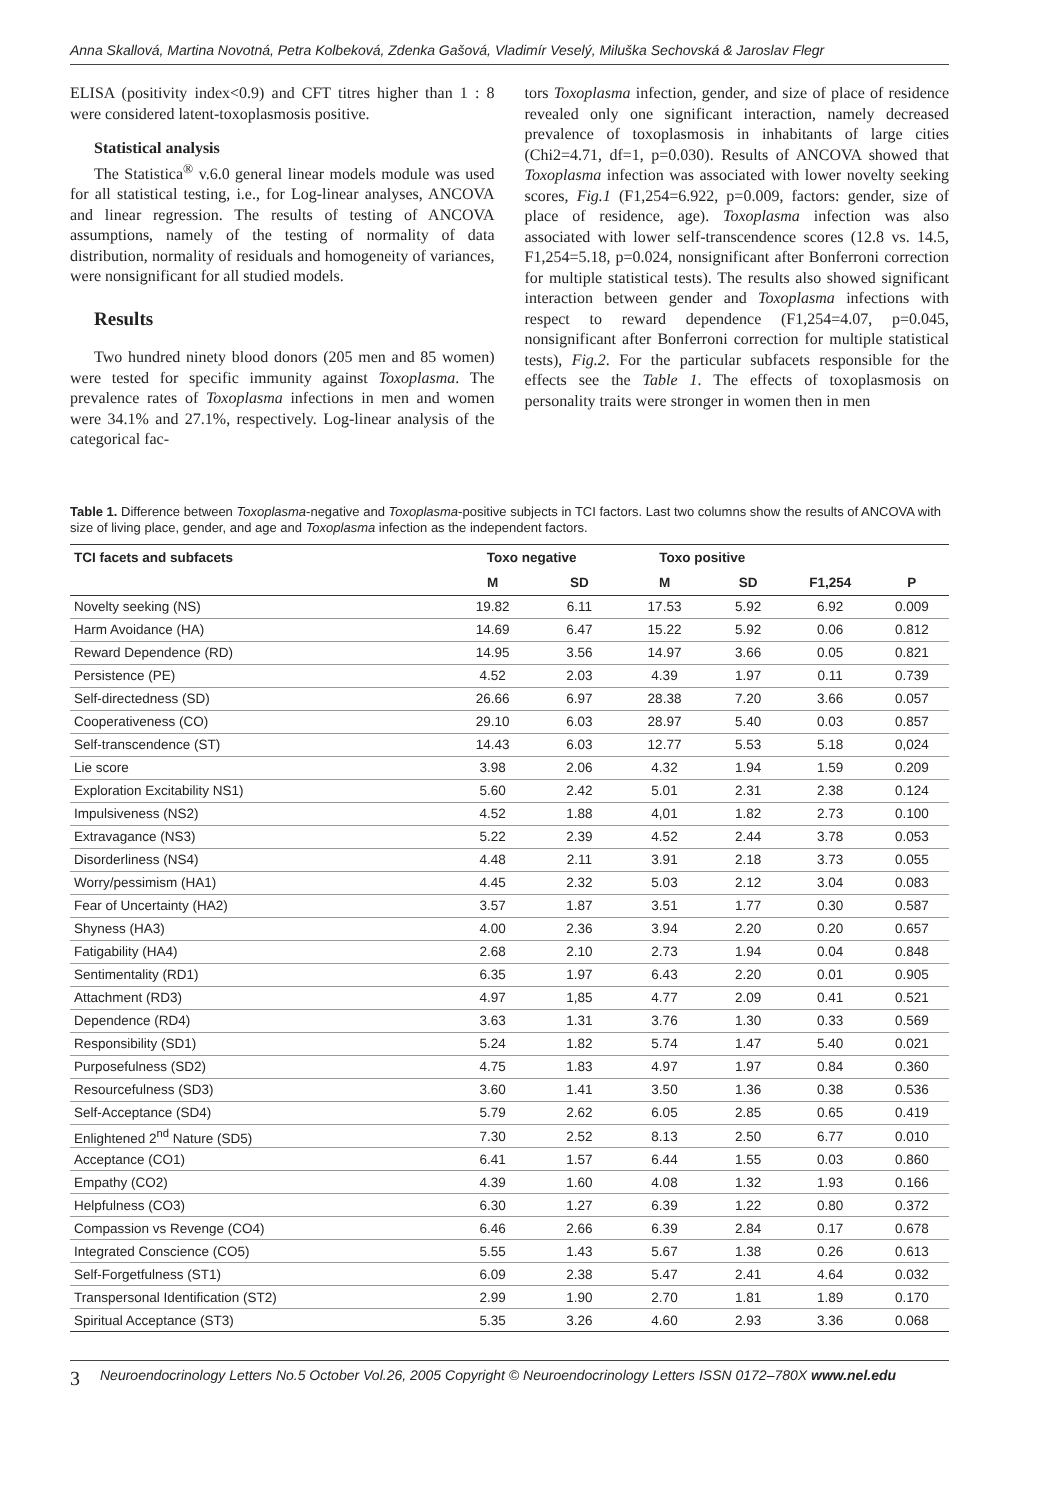Anna Skallová, Martina Novotná, Petra Kolbeková, Zdenka Gašová, Vladimír Veselý, Miluška Sechovská & Jaroslav Flegr
ELISA (positivity index<0.9) and CFT titres higher than 1 : 8 were considered latent-toxoplasmosis positive.
Statistical analysis
The Statistica<sup>®</sup> v.6.0 general linear models module was used for all statistical testing, i.e., for Log-linear analyses, ANCOVA and linear regression. The results of testing of ANCOVA assumptions, namely of the testing of normality of data distribution, normality of residuals and homogeneity of variances, were nonsignificant for all studied models.
Results
Two hundred ninety blood donors (205 men and 85 women) were tested for specific immunity against Toxoplasma. The prevalence rates of Toxoplasma infections in men and women were 34.1% and 27.1%, respectively. Log-linear analysis of the categorical fac-
tors Toxoplasma infection, gender, and size of place of residence revealed only one significant interaction, namely decreased prevalence of toxoplasmosis in inhabitants of large cities (Chi2=4.71, df=1, p=0.030). Results of ANCOVA showed that Toxoplasma infection was associated with lower novelty seeking scores, Fig.1 (F1,254=6.922, p=0.009, factors: gender, size of place of residence, age). Toxoplasma infection was also associated with lower self-transcendence scores (12.8 vs. 14.5, F1,254=5.18, p=0.024, nonsignificant after Bonferroni correction for multiple statistical tests). The results also showed significant interaction between gender and Toxoplasma infections with respect to reward dependence (F1,254=4.07, p=0.045, nonsignificant after Bonferroni correction for multiple statistical tests), Fig.2. For the particular subfacets responsible for the effects see the Table 1. The effects of toxoplasmosis on personality traits were stronger in women then in men
Table 1. Difference between Toxoplasma-negative and Toxoplasma-positive subjects in TCI factors. Last two columns show the results of ANCOVA with size of living place, gender, and age and Toxoplasma infection as the independent factors.
| TCI facets and subfacets | Toxo negative | | Toxo positive | | | |
| --- | --- | --- | --- | --- | --- | --- |
| | M | SD | M | SD | F1,254 | P |
| Novelty seeking (NS) | 19.82 | 6.11 | 17.53 | 5.92 | 6.92 | 0.009 |
| Harm Avoidance (HA) | 14.69 | 6.47 | 15.22 | 5.92 | 0.06 | 0.812 |
| Reward Dependence (RD) | 14.95 | 3.56 | 14.97 | 3.66 | 0.05 | 0.821 |
| Persistence (PE) | 4.52 | 2.03 | 4.39 | 1.97 | 0.11 | 0.739 |
| Self-directedness (SD) | 26.66 | 6.97 | 28.38 | 7.20 | 3.66 | 0.057 |
| Cooperativeness (CO) | 29.10 | 6.03 | 28.97 | 5.40 | 0.03 | 0.857 |
| Self-transcendence (ST) | 14.43 | 6.03 | 12.77 | 5.53 | 5.18 | 0,024 |
| Lie score | 3.98 | 2.06 | 4.32 | 1.94 | 1.59 | 0.209 |
| Exploration Excitability NS1) | 5.60 | 2.42 | 5.01 | 2.31 | 2.38 | 0.124 |
| Impulsiveness (NS2) | 4.52 | 1.88 | 4,01 | 1.82 | 2.73 | 0.100 |
| Extravagance (NS3) | 5.22 | 2.39 | 4.52 | 2.44 | 3.78 | 0.053 |
| Disorderliness (NS4) | 4.48 | 2.11 | 3.91 | 2.18 | 3.73 | 0.055 |
| Worry/pessimism (HA1) | 4.45 | 2.32 | 5.03 | 2.12 | 3.04 | 0.083 |
| Fear of Uncertainty (HA2) | 3.57 | 1.87 | 3.51 | 1.77 | 0.30 | 0.587 |
| Shyness (HA3) | 4.00 | 2.36 | 3.94 | 2.20 | 0.20 | 0.657 |
| Fatigability (HA4) | 2.68 | 2.10 | 2.73 | 1.94 | 0.04 | 0.848 |
| Sentimentality (RD1) | 6.35 | 1.97 | 6.43 | 2.20 | 0.01 | 0.905 |
| Attachment (RD3) | 4.97 | 1,85 | 4.77 | 2.09 | 0.41 | 0.521 |
| Dependence (RD4) | 3.63 | 1.31 | 3.76 | 1.30 | 0.33 | 0.569 |
| Responsibility (SD1) | 5.24 | 1.82 | 5.74 | 1.47 | 5.40 | 0.021 |
| Purposefulness (SD2) | 4.75 | 1.83 | 4.97 | 1.97 | 0.84 | 0.360 |
| Resourcefulness (SD3) | 3.60 | 1.41 | 3.50 | 1.36 | 0.38 | 0.536 |
| Self-Acceptance (SD4) | 5.79 | 2.62 | 6.05 | 2.85 | 0.65 | 0.419 |
| Enlightened 2<sup>nd</sup> Nature (SD5) | 7.30 | 2.52 | 8.13 | 2.50 | 6.77 | 0.010 |
| Acceptance (CO1) | 6.41 | 1.57 | 6.44 | 1.55 | 0.03 | 0.860 |
| Empathy (CO2) | 4.39 | 1.60 | 4.08 | 1.32 | 1.93 | 0.166 |
| Helpfulness (CO3) | 6.30 | 1.27 | 6.39 | 1.22 | 0.80 | 0.372 |
| Compassion vs Revenge (CO4) | 6.46 | 2.66 | 6.39 | 2.84 | 0.17 | 0.678 |
| Integrated Conscience (CO5) | 5.55 | 1.43 | 5.67 | 1.38 | 0.26 | 0.613 |
| Self-Forgetfulness (ST1) | 6.09 | 2.38 | 5.47 | 2.41 | 4.64 | 0.032 |
| Transpersonal Identification (ST2) | 2.99 | 1.90 | 2.70 | 1.81 | 1.89 | 0.170 |
| Spiritual Acceptance (ST3) | 5.35 | 3.26 | 4.60 | 2.93 | 3.36 | 0.068 |
3 Neuroendocrinology Letters No.5 October Vol.26, 2005 Copyright © Neuroendocrinology Letters ISSN 0172–780X www.nel.edu